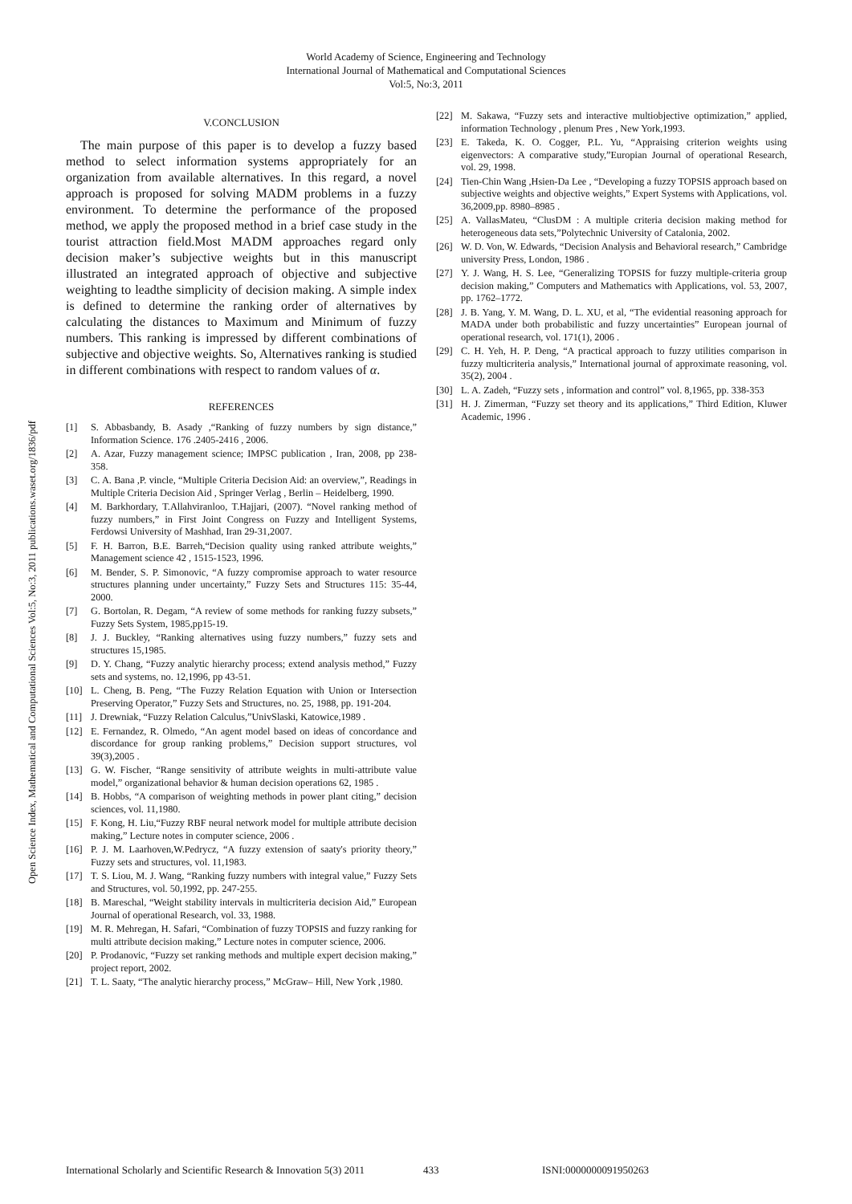World Academy of Science, Engineering and Technology
International Journal of Mathematical and Computational Sciences
Vol:5, No:3, 2011
Open Science Index, Mathematical and Computational Sciences Vol:5, No:3, 2011 publications.waset.org/1836/pdf
V.CONCLUSION
The main purpose of this paper is to develop a fuzzy based method to select information systems appropriately for an organization from available alternatives. In this regard, a novel approach is proposed for solving MADM problems in a fuzzy environment. To determine the performance of the proposed method, we apply the proposed method in a brief case study in the tourist attraction field.Most MADM approaches regard only decision maker’s subjective weights but in this manuscript illustrated an integrated approach of objective and subjective weighting to leadthe simplicity of decision making. A simple index is defined to determine the ranking order of alternatives by calculating the distances to Maximum and Minimum of fuzzy numbers. This ranking is impressed by different combinations of subjective and objective weights. So, Alternatives ranking is studied in different combinations with respect to random values of α.
REFERENCES
[1] S. Abbasbandy, B. Asady ,“Ranking of fuzzy numbers by sign distance,” Information Science. 176 .2405-2416 , 2006.
[2] A. Azar, Fuzzy management science; IMPSC publication , Iran, 2008, pp 238-358.
[3] C. A. Bana ,P. vincle, “Multiple Criteria Decision Aid: an overview,”, Readings in Multiple Criteria Decision Aid , Springer Verlag , Berlin – Heidelberg, 1990.
[4] M. Barkhordary, T.Allahviranloo, T.Hajjari, (2007). “Novel ranking method of fuzzy numbers,” in First Joint Congress on Fuzzy and Intelligent Systems, Ferdowsi University of Mashhad, Iran 29-31,2007.
[5] F. H. Barron, B.E. Barreh,“Decision quality using ranked attribute weights,” Management science 42 , 1515-1523, 1996.
[6] M. Bender, S. P. Simonovic, “A fuzzy compromise approach to water resource structures planning under uncertainty,” Fuzzy Sets and Structures 115: 35-44, 2000.
[7] G. Bortolan, R. Degam, “A review of some methods for ranking fuzzy subsets,” Fuzzy Sets System, 1985,pp15-19.
[8] J. J. Buckley, “Ranking alternatives using fuzzy numbers,” fuzzy sets and structures 15,1985.
[9] D. Y. Chang, “Fuzzy analytic hierarchy process; extend analysis method,” Fuzzy sets and systems, no. 12,1996, pp 43-51.
[10] L. Cheng, B. Peng, “The Fuzzy Relation Equation with Union or Intersection Preserving Operator,” Fuzzy Sets and Structures, no. 25, 1988, pp. 191-204.
[11] J. Drewniak, “Fuzzy Relation Calculus,”UnivSlaski, Katowice,1989 .
[12] E. Fernandez, R. Olmedo, “An agent model based on ideas of concordance and discordance for group ranking problems,” Decision support structures, vol 39(3),2005 .
[13] G. W. Fischer, “Range sensitivity of attribute weights in multi-attribute value model,” organizational behavior & human decision operations 62, 1985 .
[14] B. Hobbs, “A comparison of weighting methods in power plant citing,” decision sciences, vol. 11,1980.
[15] F. Kong, H. Liu,“Fuzzy RBF neural network model for multiple attribute decision making,” Lecture notes in computer science, 2006 .
[16] P. J. M. Laarhoven,W.Pedrycz, “A fuzzy extension of saaty's priority theory,” Fuzzy sets and structures, vol. 11,1983.
[17] T. S. Liou, M. J. Wang, “Ranking fuzzy numbers with integral value,” Fuzzy Sets and Structures, vol. 50,1992, pp. 247-255.
[18] B. Mareschal, “Weight stability intervals in multicriteria decision Aid,” European Journal of operational Research, vol. 33, 1988.
[19] M. R. Mehregan, H. Safari, “Combination of fuzzy TOPSIS and fuzzy ranking for multi attribute decision making,” Lecture notes in computer science, 2006.
[20] P. Prodanovic, “Fuzzy set ranking methods and multiple expert decision making,” project report, 2002.
[21] T. L. Saaty, “The analytic hierarchy process,” McGraw– Hill, New York ,1980.
[22] M. Sakawa, “Fuzzy sets and interactive multiobjective optimization,” applied, information Technology , plenum Pres , New York,1993.
[23] E. Takeda, K. O. Cogger, P.L. Yu, “Appraising criterion weights using eigenvectors: A comparative study,”Europian Journal of operational Research, vol. 29, 1998.
[24] Tien-Chin Wang ,Hsien-Da Lee , “Developing a fuzzy TOPSIS approach based on subjective weights and objective weights,” Expert Systems with Applications, vol. 36,2009,pp. 8980–8985 .
[25] A. VallasMateu, “ClusDM : A multiple criteria decision making method for heterogeneous data sets,”Polytechnic University of Catalonia, 2002.
[26] W. D. Von, W. Edwards, “Decision Analysis and Behavioral research,” Cambridge university Press, London, 1986 .
[27] Y. J. Wang, H. S. Lee, “Generalizing TOPSIS for fuzzy multiple-criteria group decision making,” Computers and Mathematics with Applications, vol. 53, 2007, pp. 1762–1772.
[28] J. B. Yang, Y. M. Wang, D. L. XU, et al, “The evidential reasoning approach for MADA under both probabilistic and fuzzy uncertainties” European journal of operational research, vol. 171(1), 2006 .
[29] C. H. Yeh, H. P. Deng, “A practical approach to fuzzy utilities comparison in fuzzy multicriteria analysis,” International journal of approximate reasoning, vol. 35(2), 2004 .
[30] L. A. Zadeh, “Fuzzy sets , information and control” vol. 8,1965, pp. 338-353
[31] H. J. Zimerman, “Fuzzy set theory and its applications,” Third Edition, Kluwer Academic, 1996 .
International Scholarly and Scientific Research & Innovation 5(3) 2011 433 ISNI:0000000091950263